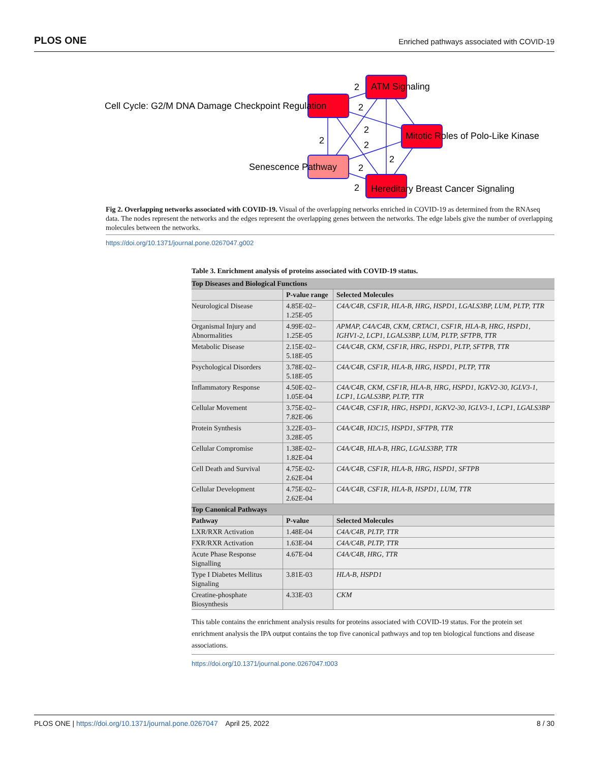PLOS ONE Enriched pathways associated with COVID-19
ATM Signaling
Cell Cycle: G2/M DNA Damage Checkpoint Regulation
Mitotic Roles of Polo-Like Kinase
Senescence Pathway
Hereditary Breast Cancer Signaling
2
2
2
2
2
2
2
2
Fig 2. Overlapping networks associated with COVID-19. Visual of the overlapping networks enriched in COVID-19 as determined from the RNAseq data. The nodes represent the networks and the edges represent the overlapping genes between the networks. The edge labels give the number of overlapping molecules between the networks.
https://doi.org/10.1371/journal.pone.0267047.g002
Table 3. Enrichment analysis of proteins associated with COVID-19 status.
| Top Diseases and Biological Functions | | |
| --- | --- | --- |
| | P-value range | Selected Molecules |
| Neurological Disease | 4.85E-02–1.25E-05 | C4A/C4B, CSF1R, HLA-B, HRG, HSPD1, LGALS3BP, LUM, PLTP, TTR |
| Organismal Injury and Abnormalities | 4.99E-02–1.25E-05 | APMAP, C4A/C4B, CKM, CRTAC1, CSF1R, HLA-B, HRG, HSPD1, IGHV1-2, LCP1, LGALS3BP, LUM, PLTP, SFTPB, TTR |
| Metabolic Disease | 2.15E-02–5.18E-05 | C4A/C4B, CKM, CSF1R, HRG, HSPD1, PLTP, SFTPB, TTR |
| Psychological Disorders | 3.78E-02–5.18E-05 | C4A/C4B, CSF1R, HLA-B, HRG, HSPD1, PLTP, TTR |
| Inflammatory Response | 4.50E-02–1.05E-04 | C4A/C4B, CKM, CSF1R, HLA-B, HRG, HSPD1, IGKV2-30, IGLV3-1, LCP1, LGALS3BP, PLTP, TTR |
| Cellular Movement | 3.75E-02–7.82E-06 | C4A/C4B, CSF1R, HRG, HSPD1, IGKV2-30, IGLV3-1, LCP1, LGALS3BP |
| Protein Synthesis | 3.22E-03–3.28E-05 | C4A/C4B, H3C15, HSPD1, SFTPB, TTR |
| Cellular Compromise | 1.38E-02–1.82E-04 | C4A/C4B, HLA-B, HRG, LGALS3BP, TTR |
| Cell Death and Survival | 4.75E-02-2.62E-04 | C4A/C4B, CSF1R, HLA-B, HRG, HSPD1, SFTPB |
| Cellular Development | 4.75E-02–2.62E-04 | C4A/C4B, CSF1R, HLA-B, HSPD1, LUM, TTR |
| Top Canonical Pathways | | |
| Pathway | P-value | Selected Molecules |
| LXR/RXR Activation | 1.48E-04 | C4A/C4B, PLTP, TTR |
| FXR/RXR Activation | 1.63E-04 | C4A/C4B, PLTP, TTR |
| Acute Phase Response Signalling | 4.67E-04 | C4A/C4B, HRG, TTR |
| Type I Diabetes Mellitus Signaling | 3.81E-03 | HLA-B, HSPD1 |
| Creatine-phosphate Biosynthesis | 4.33E-03 | CKM |
This table contains the enrichment analysis results for proteins associated with COVID-19 status. For the protein set enrichment analysis the IPA output contains the top five canonical pathways and top ten biological functions and disease associations.
https://doi.org/10.1371/journal.pone.0267047.t003
PLOS ONE | https://doi.org/10.1371/journal.pone.0267047 April 25, 2022 8 / 30